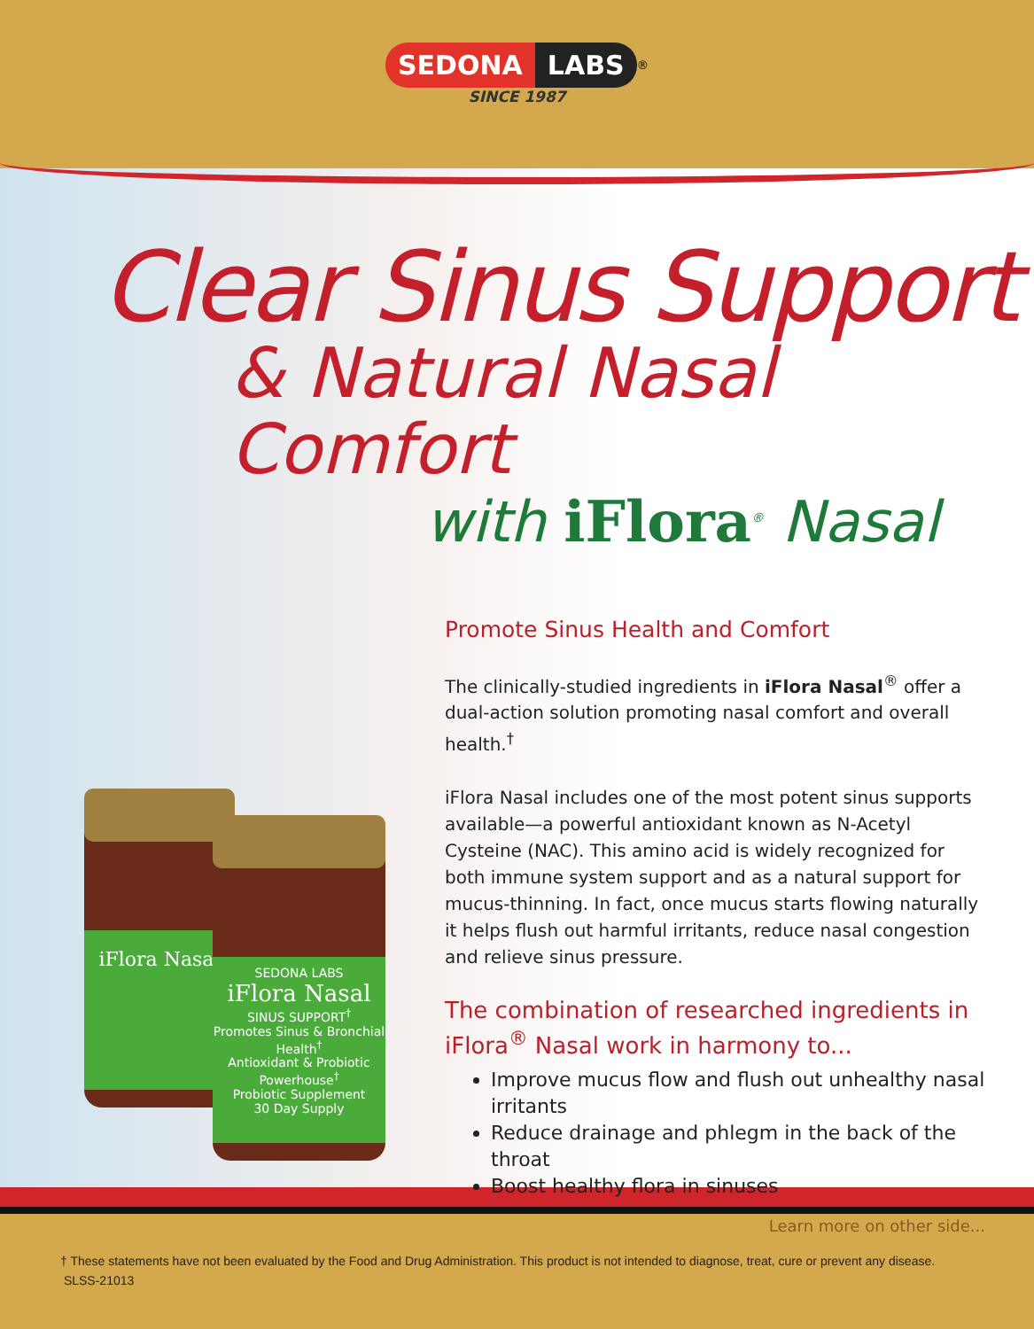iFlora Nasal
SEDONA LABS
iFlora Nasal
SINUS SUPPORT<sup>†</sup>
Promotes Sinus & Bronchial Health<sup>†</sup>
Antioxidant & Probiotic Powerhouse<sup>†</sup>
Probiotic Supplement
30 Day Supply
SEDONA LABS<sup>®</sup>
SINCE 1987
Clear Sinus Support
& Natural Nasal Comfort
with iFlora<sup>®</sup> Nasal
Promote Sinus Health and Comfort
The clinically-studied ingredients in iFlora Nasal<sup>®</sup> offer a dual-action solution promoting nasal comfort and overall health.<sup>†</sup>
iFlora Nasal includes one of the most potent sinus supports available—a powerful antioxidant known as N-Acetyl Cysteine (NAC). This amino acid is widely recognized for both immune system support and as a natural support for mucus-thinning. In fact, once mucus starts flowing naturally it helps flush out harmful irritants, reduce nasal congestion and relieve sinus pressure.
The combination of researched ingredients in iFlora<sup>®</sup> Nasal work in harmony to...
Improve mucus flow and flush out unhealthy nasal irritants
Reduce drainage and phlegm in the back of the throat
Boost healthy flora in sinuses
Learn more on other side...
† These statements have not been evaluated by the Food and Drug Administration. This product is not intended to diagnose, treat, cure or prevent any disease.
SLSS-21013